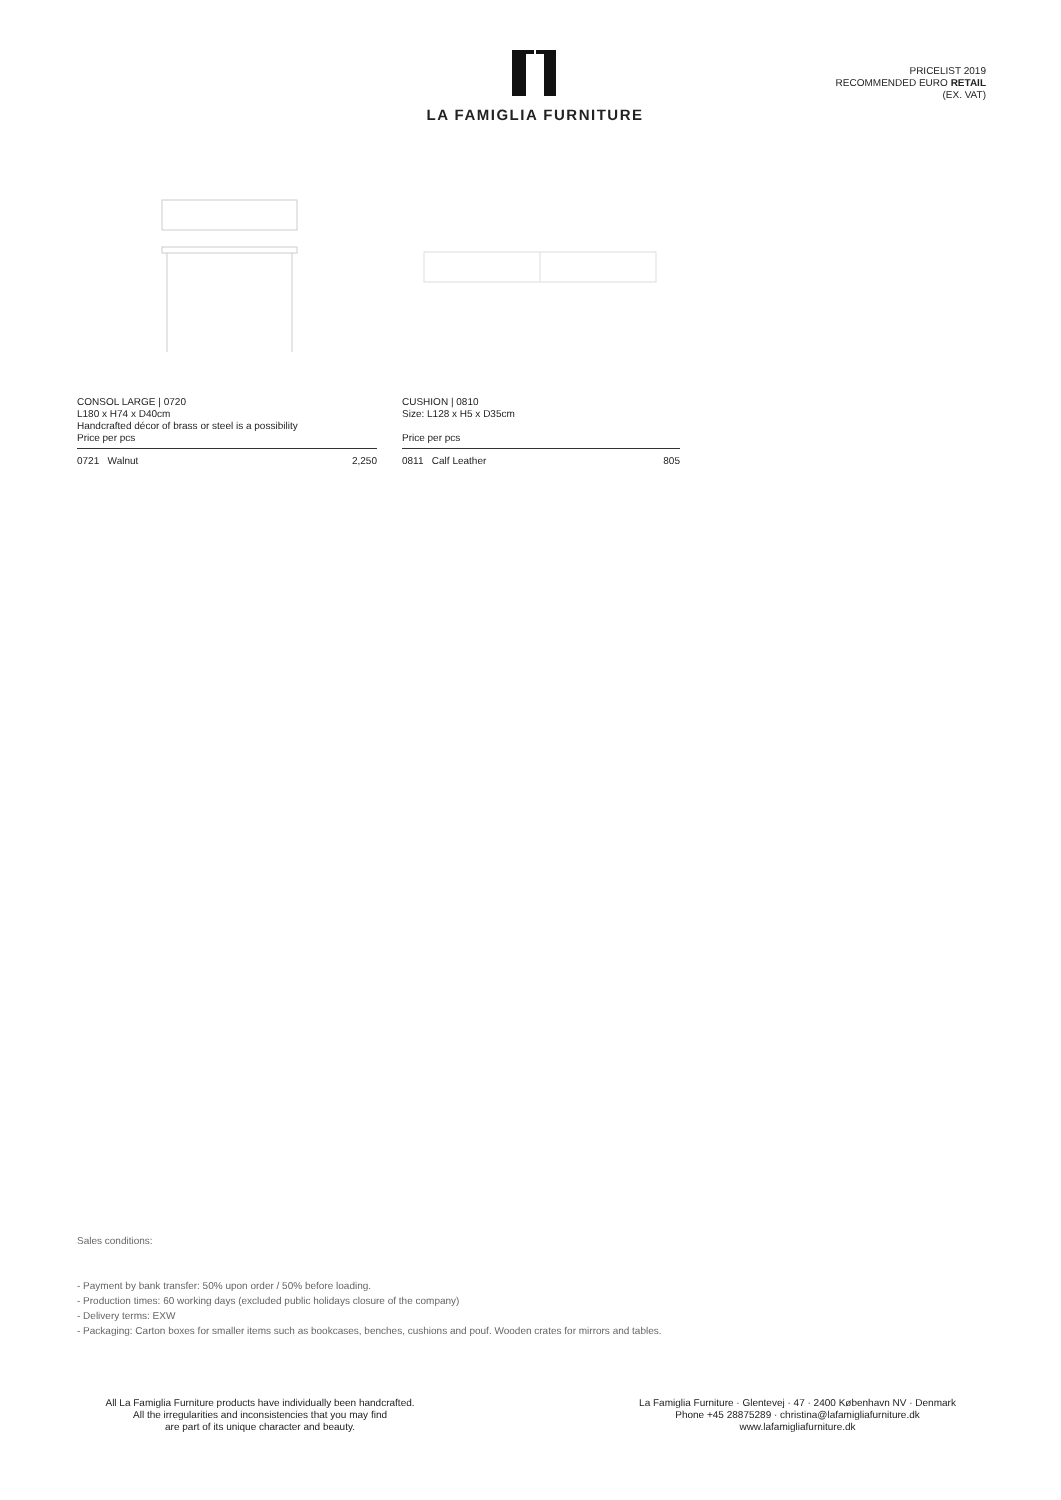LA FAMIGLIA FURNITURE
PRICELIST 2019
RECOMMENDED EURO RETAIL
(EX. VAT)
CONSOL LARGE | 0720
L180 x H74 x D40cm
Handcrafted décor of brass or steel is a possibility
Price per pcs
| 0721 Walnut | 2,250 |
CUSHION | 0810
Size: L128 x H5 x D35cm
Price per pcs
| 0811 Calf Leather | 805 |
Sales conditions:
- Payment by bank transfer: 50% upon order / 50% before loading.
- Production times: 60 working days (excluded public holidays closure of the company)
- Delivery terms: EXW
- Packaging: Carton boxes for smaller items such as bookcases, benches, cushions and pouf. Wooden crates for mirrors and tables.
All La Famiglia Furniture products have individually been handcrafted.
All the irregularities and inconsistencies that you may find
are part of its unique character and beauty.
La Famiglia Furniture · Glentevej · 47 · 2400 København NV · Denmark
Phone +45 28875289 · christina@lafamigliafurniture.dk
www.lafamigliafurniture.dk